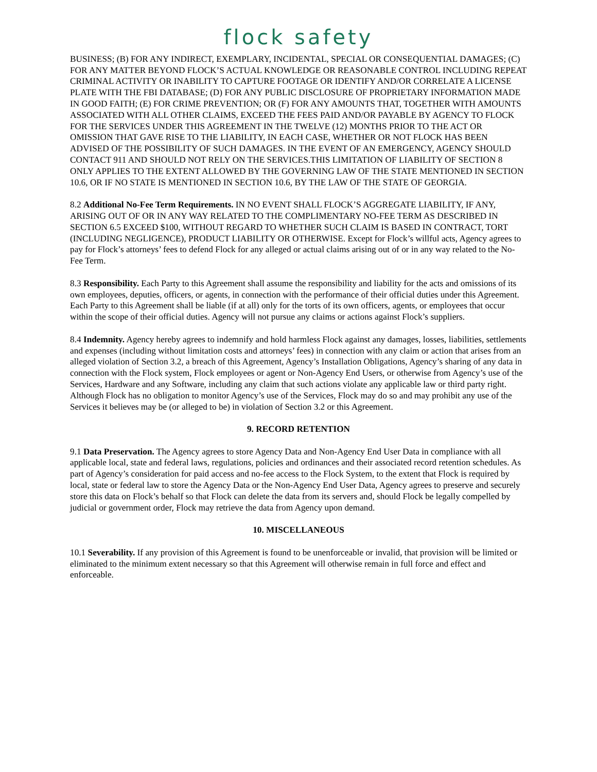flock safety
BUSINESS; (B) FOR ANY INDIRECT, EXEMPLARY, INCIDENTAL, SPECIAL OR CONSEQUENTIAL DAMAGES; (C) FOR ANY MATTER BEYOND FLOCK’S ACTUAL KNOWLEDGE OR REASONABLE CONTROL INCLUDING REPEAT CRIMINAL ACTIVITY OR INABILITY TO CAPTURE FOOTAGE OR IDENTIFY AND/OR CORRELATE A LICENSE PLATE WITH THE FBI DATABASE; (D) FOR ANY PUBLIC DISCLOSURE OF PROPRIETARY INFORMATION MADE IN GOOD FAITH; (E) FOR CRIME PREVENTION; OR (F) FOR ANY AMOUNTS THAT, TOGETHER WITH AMOUNTS ASSOCIATED WITH ALL OTHER CLAIMS, EXCEED THE FEES PAID AND/OR PAYABLE BY AGENCY TO FLOCK FOR THE SERVICES UNDER THIS AGREEMENT IN THE TWELVE (12) MONTHS PRIOR TO THE ACT OR OMISSION THAT GAVE RISE TO THE LIABILITY, IN EACH CASE, WHETHER OR NOT FLOCK HAS BEEN ADVISED OF THE POSSIBILITY OF SUCH DAMAGES. IN THE EVENT OF AN EMERGENCY, AGENCY SHOULD CONTACT 911 AND SHOULD NOT RELY ON THE SERVICES.THIS LIMITATION OF LIABILITY OF SECTION 8 ONLY APPLIES TO THE EXTENT ALLOWED BY THE GOVERNING LAW OF THE STATE MENTIONED IN SECTION 10.6, OR IF NO STATE IS MENTIONED IN SECTION 10.6, BY THE LAW OF THE STATE OF GEORGIA.
8.2 Additional No-Fee Term Requirements. IN NO EVENT SHALL FLOCK’S AGGREGATE LIABILITY, IF ANY, ARISING OUT OF OR IN ANY WAY RELATED TO THE COMPLIMENTARY NO-FEE TERM AS DESCRIBED IN SECTION 6.5 EXCEED $100, WITHOUT REGARD TO WHETHER SUCH CLAIM IS BASED IN CONTRACT, TORT (INCLUDING NEGLIGENCE), PRODUCT LIABILITY OR OTHERWISE. Except for Flock’s willful acts, Agency agrees to pay for Flock’s attorneys’ fees to defend Flock for any alleged or actual claims arising out of or in any way related to the No-Fee Term.
8.3 Responsibility. Each Party to this Agreement shall assume the responsibility and liability for the acts and omissions of its own employees, deputies, officers, or agents, in connection with the performance of their official duties under this Agreement. Each Party to this Agreement shall be liable (if at all) only for the torts of its own officers, agents, or employees that occur within the scope of their official duties. Agency will not pursue any claims or actions against Flock’s suppliers.
8.4 Indemnity. Agency hereby agrees to indemnify and hold harmless Flock against any damages, losses, liabilities, settlements and expenses (including without limitation costs and attorneys’ fees) in connection with any claim or action that arises from an alleged violation of Section 3.2, a breach of this Agreement, Agency’s Installation Obligations, Agency’s sharing of any data in connection with the Flock system, Flock employees or agent or Non-Agency End Users, or otherwise from Agency’s use of the Services, Hardware and any Software, including any claim that such actions violate any applicable law or third party right. Although Flock has no obligation to monitor Agency’s use of the Services, Flock may do so and may prohibit any use of the Services it believes may be (or alleged to be) in violation of Section 3.2 or this Agreement.
9. RECORD RETENTION
9.1 Data Preservation. The Agency agrees to store Agency Data and Non-Agency End User Data in compliance with all applicable local, state and federal laws, regulations, policies and ordinances and their associated record retention schedules. As part of Agency’s consideration for paid access and no-fee access to the Flock System, to the extent that Flock is required by local, state or federal law to store the Agency Data or the Non-Agency End User Data, Agency agrees to preserve and securely store this data on Flock’s behalf so that Flock can delete the data from its servers and, should Flock be legally compelled by judicial or government order, Flock may retrieve the data from Agency upon demand.
10. MISCELLANEOUS
10.1 Severability. If any provision of this Agreement is found to be unenforceable or invalid, that provision will be limited or eliminated to the minimum extent necessary so that this Agreement will otherwise remain in full force and effect and enforceable.